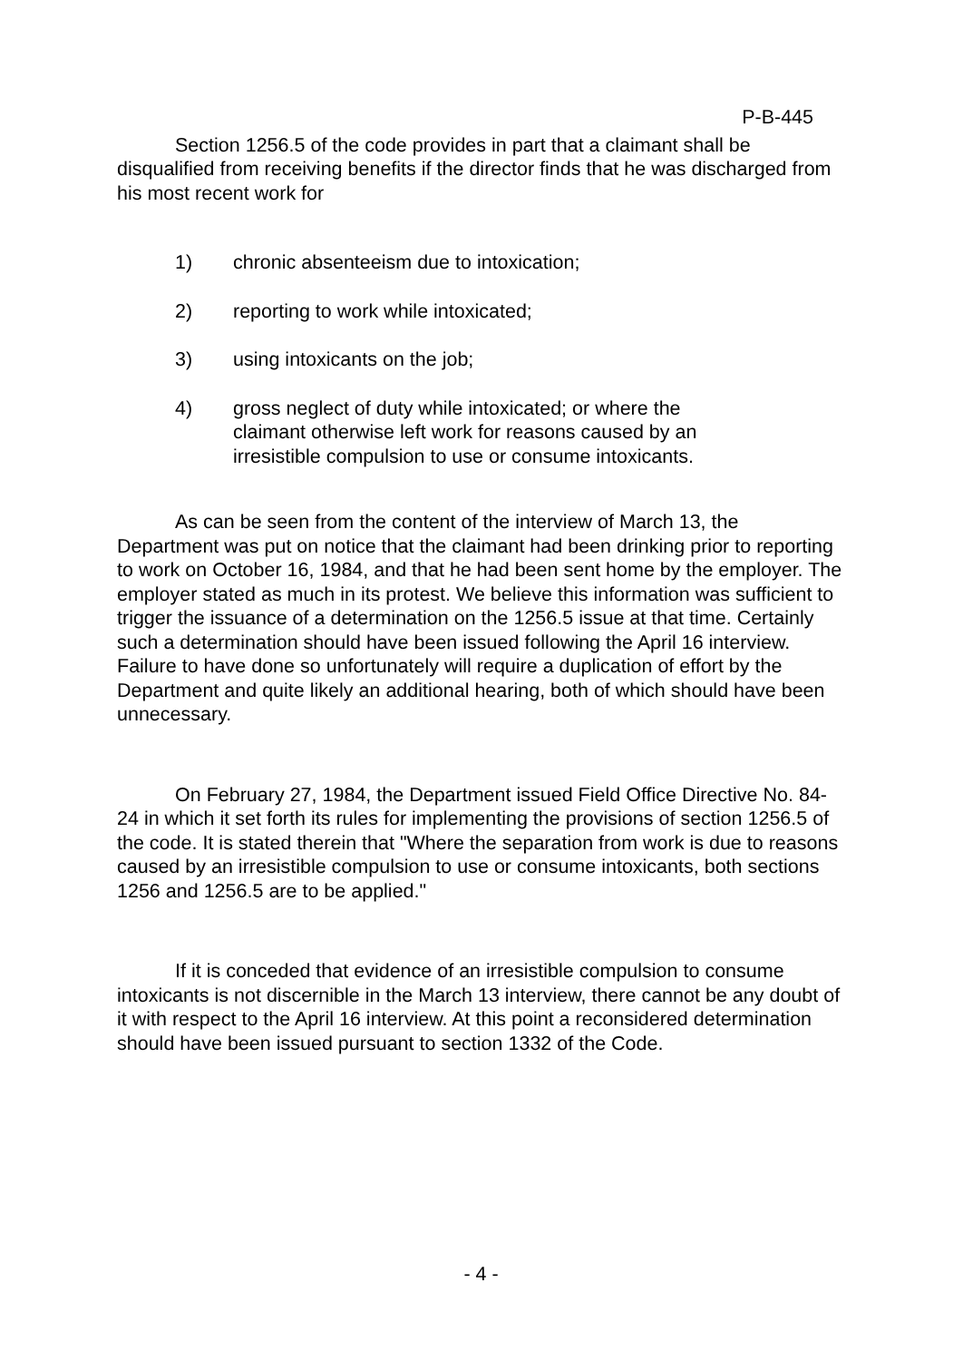P-B-445
Section 1256.5 of the code provides in part that a claimant shall be disqualified from receiving benefits if the director finds that he was discharged from his most recent work for
1) chronic absenteeism due to intoxication;
2) reporting to work while intoxicated;
3) using intoxicants on the job;
4) gross neglect of duty while intoxicated; or where the claimant otherwise left work for reasons caused by an irresistible compulsion to use or consume intoxicants.
As can be seen from the content of the interview of March 13, the Department was put on notice that the claimant had been drinking prior to reporting to work on October 16, 1984, and that he had been sent home by the employer. The employer stated as much in its protest. We believe this information was sufficient to trigger the issuance of a determination on the 1256.5 issue at that time. Certainly such a determination should have been issued following the April 16 interview. Failure to have done so unfortunately will require a duplication of effort by the Department and quite likely an additional hearing, both of which should have been unnecessary.
On February 27, 1984, the Department issued Field Office Directive No. 84-24 in which it set forth its rules for implementing the provisions of section 1256.5 of the code. It is stated therein that "Where the separation from work is due to reasons caused by an irresistible compulsion to use or consume intoxicants, both sections 1256 and 1256.5 are to be applied."
If it is conceded that evidence of an irresistible compulsion to consume intoxicants is not discernible in the March 13 interview, there cannot be any doubt of it with respect to the April 16 interview. At this point a reconsidered determination should have been issued pursuant to section 1332 of the Code.
- 4 -